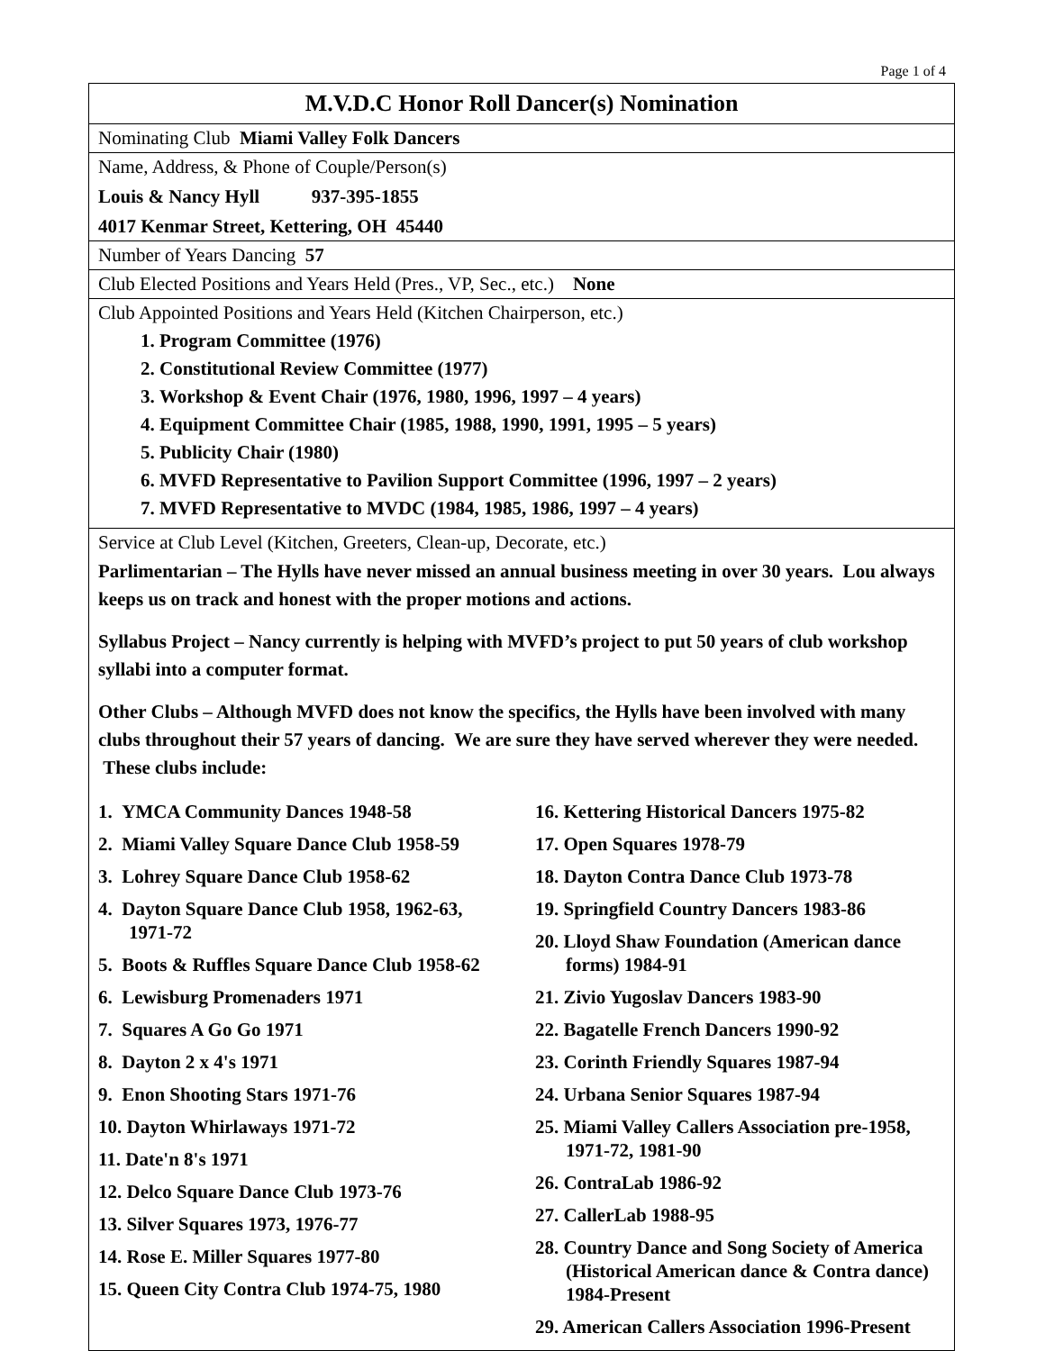Page 1 of 4
M.V.D.C Honor Roll Dancer(s) Nomination
Nominating Club Miami Valley Folk Dancers
Name, Address, & Phone of Couple/Person(s)
Louis & Nancy Hyll 937-395-1855
4017 Kenmar Street, Kettering, OH 45440
Number of Years Dancing 57
Club Elected Positions and Years Held (Pres., VP, Sec., etc.) None
Club Appointed Positions and Years Held (Kitchen Chairperson, etc.)
1. Program Committee (1976)
2. Constitutional Review Committee (1977)
3. Workshop & Event Chair (1976, 1980, 1996, 1997 – 4 years)
4. Equipment Committee Chair (1985, 1988, 1990, 1991, 1995 – 5 years)
5. Publicity Chair (1980)
6. MVFD Representative to Pavilion Support Committee (1996, 1997 – 2 years)
7. MVFD Representative to MVDC (1984, 1985, 1986, 1997 – 4 years)
Service at Club Level (Kitchen, Greeters, Clean-up, Decorate, etc.)
Parlimentarian – The Hylls have never missed an annual business meeting in over 30 years. Lou always keeps us on track and honest with the proper motions and actions.
Syllabus Project – Nancy currently is helping with MVFD’s project to put 50 years of club workshop syllabi into a computer format.
Other Clubs – Although MVFD does not know the specifics, the Hylls have been involved with many clubs throughout their 57 years of dancing. We are sure they have served wherever they were needed. These clubs include:
1. YMCA Community Dances 1948-58
2. Miami Valley Square Dance Club 1958-59
3. Lohrey Square Dance Club 1958-62
4. Dayton Square Dance Club 1958, 1962-63, 1971-72
5. Boots & Ruffles Square Dance Club 1958-62
6. Lewisburg Promenaders 1971
7. Squares A Go Go 1971
8. Dayton 2 x 4's 1971
9. Enon Shooting Stars 1971-76
10. Dayton Whirlaways 1971-72
11. Date'n 8's 1971
12. Delco Square Dance Club 1973-76
13. Silver Squares 1973, 1976-77
14. Rose E. Miller Squares 1977-80
15. Queen City Contra Club 1974-75, 1980
16. Kettering Historical Dancers 1975-82
17. Open Squares 1978-79
18. Dayton Contra Dance Club 1973-78
19. Springfield Country Dancers 1983-86
20. Lloyd Shaw Foundation (American dance forms) 1984-91
21. Zivio Yugoslav Dancers 1983-90
22. Bagatelle French Dancers 1990-92
23. Corinth Friendly Squares 1987-94
24. Urbana Senior Squares 1987-94
25. Miami Valley Callers Association pre-1958, 1971-72, 1981-90
26. ContraLab 1986-92
27. CallerLab 1988-95
28. Country Dance and Song Society of America (Historical American dance & Contra dance) 1984-Present
29. American Callers Association 1996-Present